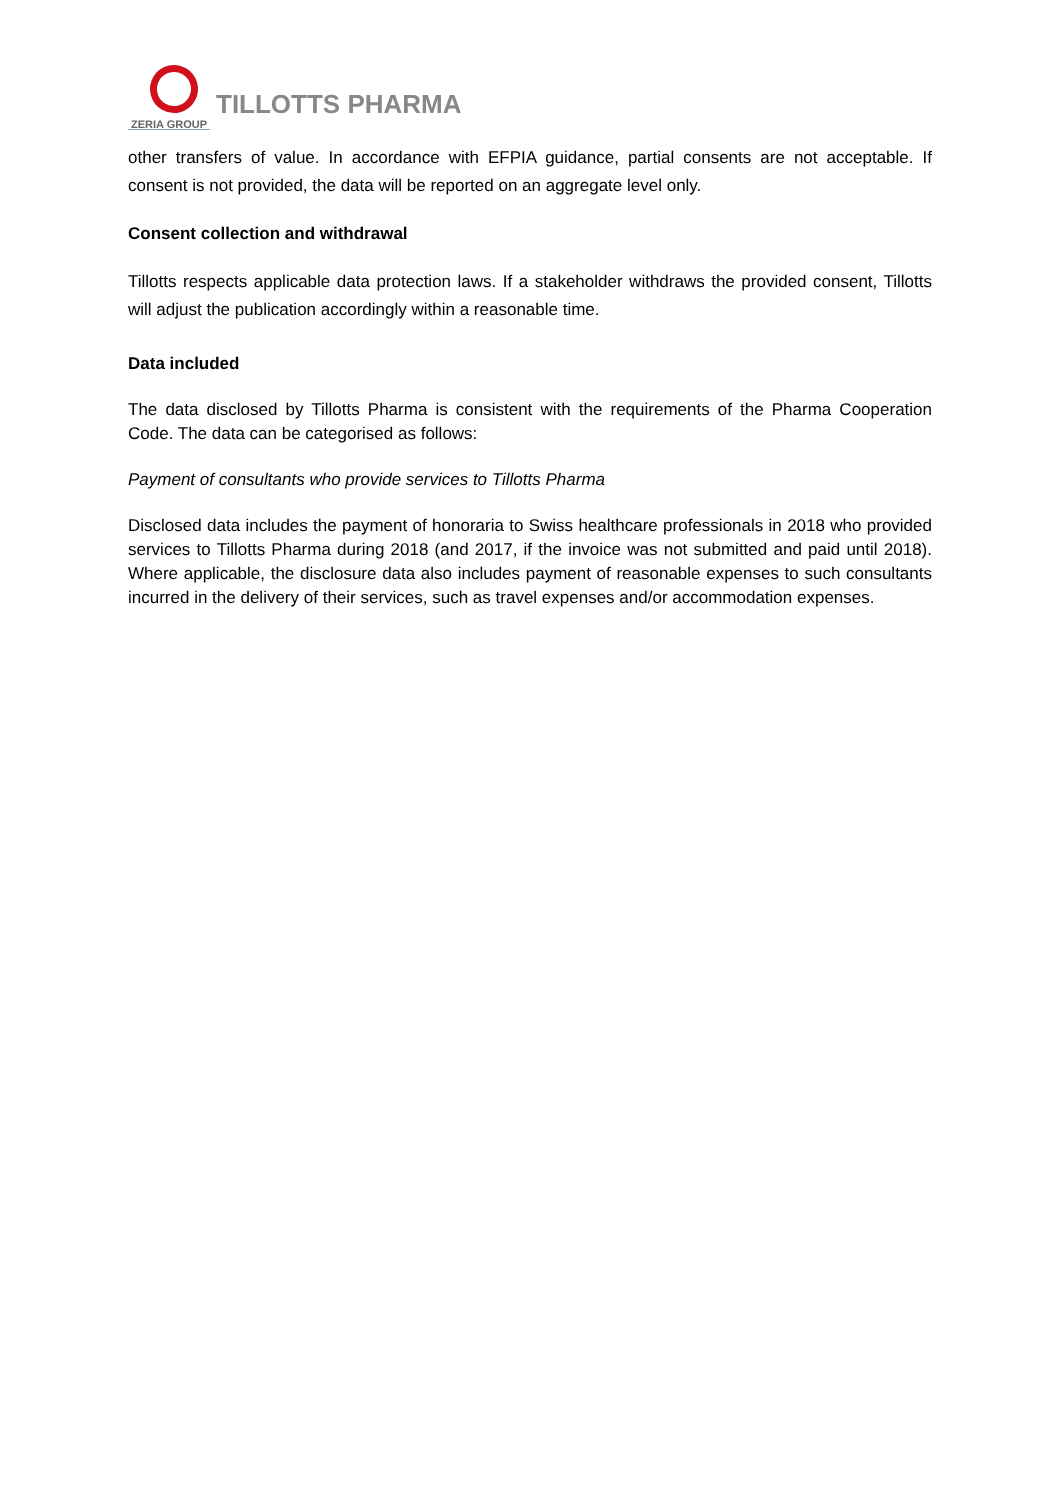ZERIA GROUP
TILLOTTS PHARMA
other transfers of value. In accordance with EFPIA guidance, partial consents are not acceptable. If consent is not provided, the data will be reported on an aggregate level only.
Consent collection and withdrawal
Tillotts respects applicable data protection laws. If a stakeholder withdraws the provided consent, Tillotts will adjust the publication accordingly within a reasonable time.
Data included
The data disclosed by Tillotts Pharma is consistent with the requirements of the Pharma Cooperation Code. The data can be categorised as follows:
Payment of consultants who provide services to Tillotts Pharma
Disclosed data includes the payment of honoraria to Swiss healthcare professionals in 2018 who provided services to Tillotts Pharma during 2018 (and 2017, if the invoice was not submitted and paid until 2018). Where applicable, the disclosure data also includes payment of reasonable expenses to such consultants incurred in the delivery of their services, such as travel expenses and/or accommodation expenses.